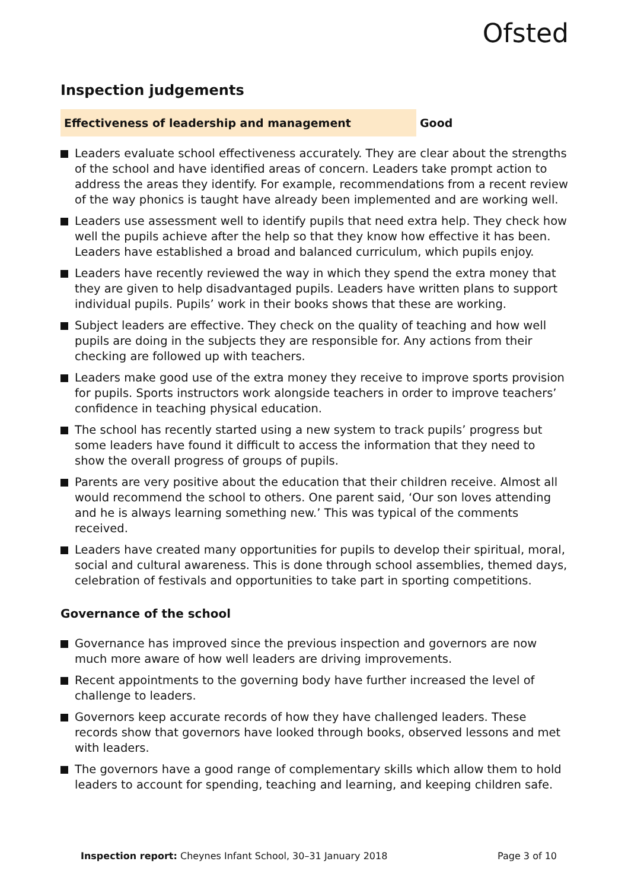Ofsted
Inspection judgements
Effectiveness of leadership and management Good
Leaders evaluate school effectiveness accurately. They are clear about the strengths of the school and have identified areas of concern. Leaders take prompt action to address the areas they identify. For example, recommendations from a recent review of the way phonics is taught have already been implemented and are working well.
Leaders use assessment well to identify pupils that need extra help. They check how well the pupils achieve after the help so that they know how effective it has been. Leaders have established a broad and balanced curriculum, which pupils enjoy.
Leaders have recently reviewed the way in which they spend the extra money that they are given to help disadvantaged pupils. Leaders have written plans to support individual pupils. Pupils’ work in their books shows that these are working.
Subject leaders are effective. They check on the quality of teaching and how well pupils are doing in the subjects they are responsible for. Any actions from their checking are followed up with teachers.
Leaders make good use of the extra money they receive to improve sports provision for pupils. Sports instructors work alongside teachers in order to improve teachers’ confidence in teaching physical education.
The school has recently started using a new system to track pupils’ progress but some leaders have found it difficult to access the information that they need to show the overall progress of groups of pupils.
Parents are very positive about the education that their children receive. Almost all would recommend the school to others. One parent said, ‘Our son loves attending and he is always learning something new.’ This was typical of the comments received.
Leaders have created many opportunities for pupils to develop their spiritual, moral, social and cultural awareness. This is done through school assemblies, themed days, celebration of festivals and opportunities to take part in sporting competitions.
Governance of the school
Governance has improved since the previous inspection and governors are now much more aware of how well leaders are driving improvements.
Recent appointments to the governing body have further increased the level of challenge to leaders.
Governors keep accurate records of how they have challenged leaders. These records show that governors have looked through books, observed lessons and met with leaders.
The governors have a good range of complementary skills which allow them to hold leaders to account for spending, teaching and learning, and keeping children safe.
Inspection report: Cheynes Infant School, 30–31 January 2018
Page 3 of 10